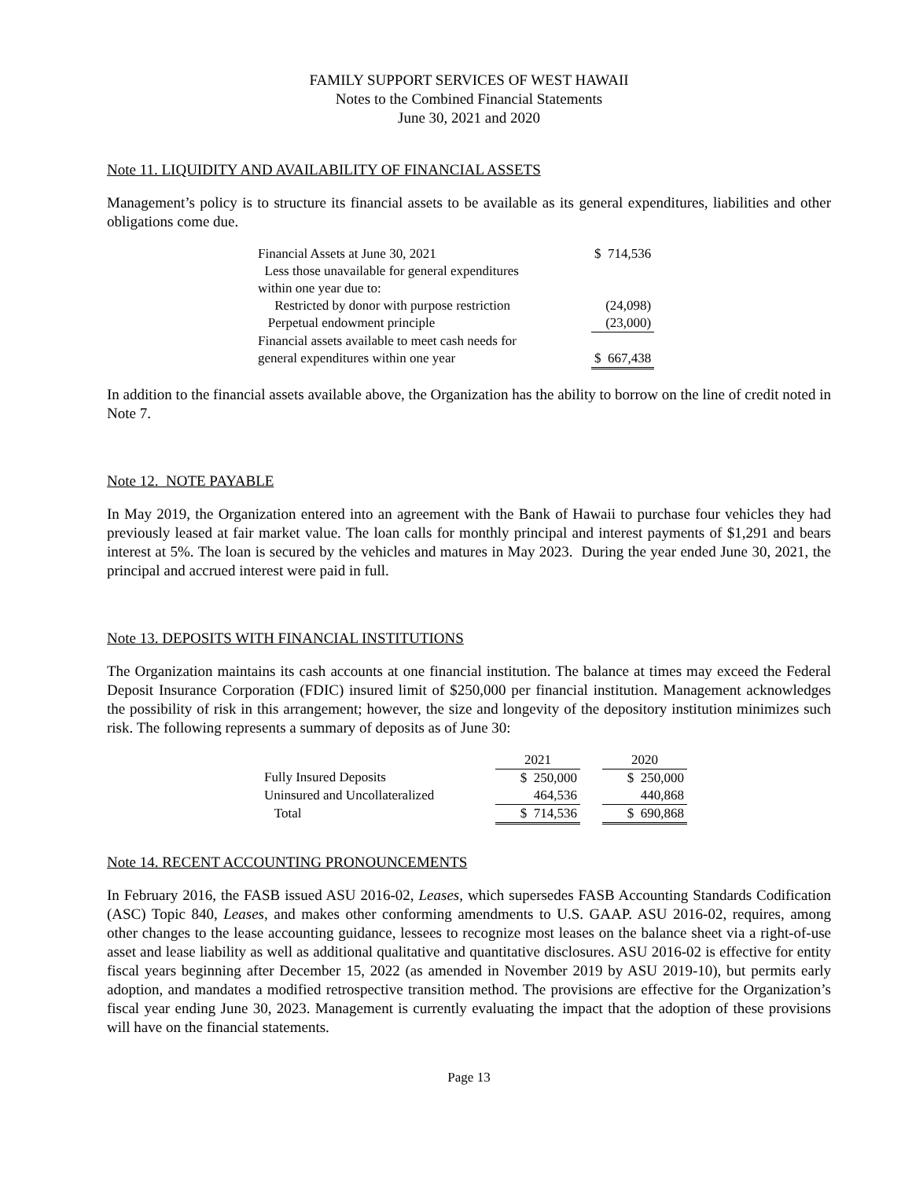FAMILY SUPPORT SERVICES OF WEST HAWAII
Notes to the Combined Financial Statements
June 30, 2021 and 2020
Note 11. LIQUIDITY AND AVAILABILITY OF FINANCIAL ASSETS
Management’s policy is to structure its financial assets to be available as its general expenditures, liabilities and other obligations come due.
| Financial Assets at June 30, 2021 | $ 714,536 |
| Less those unavailable for general expenditures | |
| within one year due to: | |
| Restricted by donor with purpose restriction | (24,098) |
| Perpetual endowment principle | (23,000) |
| Financial assets available to meet cash needs for | |
| general expenditures within one year | $ 667,438 |
In addition to the financial assets available above, the Organization has the ability to borrow on the line of credit noted in Note 7.
Note 12. NOTE PAYABLE
In May 2019, the Organization entered into an agreement with the Bank of Hawaii to purchase four vehicles they had previously leased at fair market value. The loan calls for monthly principal and interest payments of $1,291 and bears interest at 5%. The loan is secured by the vehicles and matures in May 2023. During the year ended June 30, 2021, the principal and accrued interest were paid in full.
Note 13. DEPOSITS WITH FINANCIAL INSTITUTIONS
The Organization maintains its cash accounts at one financial institution. The balance at times may exceed the Federal Deposit Insurance Corporation (FDIC) insured limit of $250,000 per financial institution. Management acknowledges the possibility of risk in this arrangement; however, the size and longevity of the depository institution minimizes such risk. The following represents a summary of deposits as of June 30:
| | 2021 | | 2020 |
| --- | --- | --- | --- |
| Fully Insured Deposits | $ 250,000 | | $ 250,000 |
| Uninsured and Uncollateralized | 464,536 | | 440,868 |
| Total | $ 714,536 | | $ 690,868 |
Note 14. RECENT ACCOUNTING PRONOUNCEMENTS
In February 2016, the FASB issued ASU 2016-02, Leases, which supersedes FASB Accounting Standards Codification (ASC) Topic 840, Leases, and makes other conforming amendments to U.S. GAAP. ASU 2016-02, requires, among other changes to the lease accounting guidance, lessees to recognize most leases on the balance sheet via a right-of-use asset and lease liability as well as additional qualitative and quantitative disclosures. ASU 2016-02 is effective for entity fiscal years beginning after December 15, 2022 (as amended in November 2019 by ASU 2019-10), but permits early adoption, and mandates a modified retrospective transition method. The provisions are effective for the Organization’s fiscal year ending June 30, 2023. Management is currently evaluating the impact that the adoption of these provisions will have on the financial statements.
Page 13